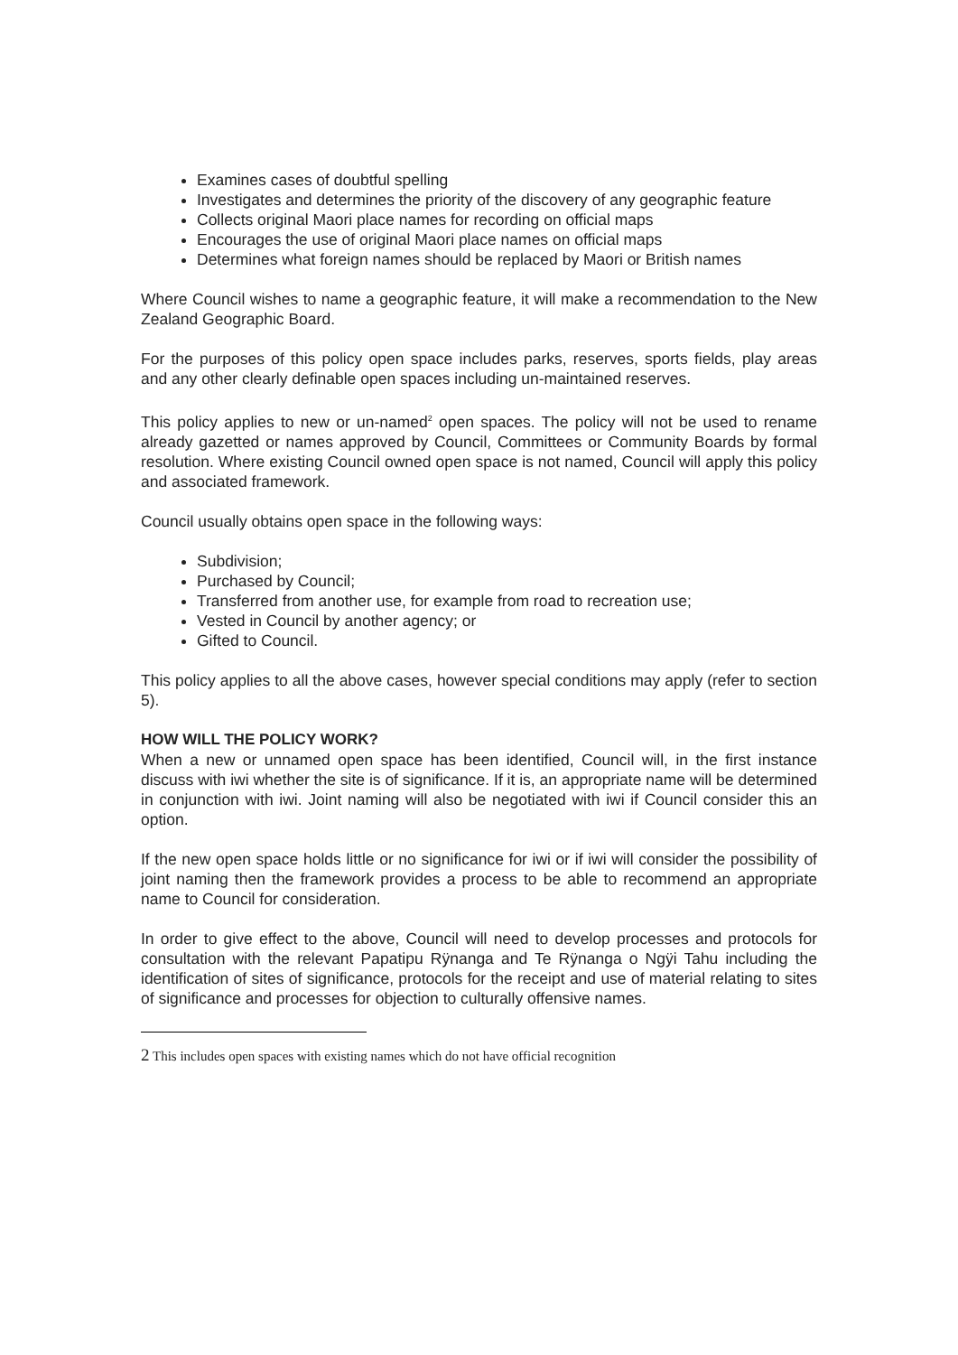Examines cases of doubtful spelling
Investigates and determines the priority of the discovery of any geographic feature
Collects original Maori place names for recording on official maps
Encourages the use of original Maori place names on official maps
Determines what foreign names should be replaced by Maori or British names
Where Council wishes to name a geographic feature, it will make a recommendation to the New Zealand Geographic Board.
For the purposes of this policy open space includes parks, reserves, sports fields, play areas and any other clearly definable open spaces including un-maintained reserves.
This policy applies to new or un-named<sup>2</sup> open spaces. The policy will not be used to rename already gazetted or names approved by Council, Committees or Community Boards by formal resolution. Where existing Council owned open space is not named, Council will apply this policy and associated framework.
Council usually obtains open space in the following ways:
Subdivision;
Purchased by Council;
Transferred from another use, for example from road to recreation use;
Vested in Council by another agency; or
Gifted to Council.
This policy applies to all the above cases, however special conditions may apply (refer to section 5).
HOW WILL THE POLICY WORK?
When a new or unnamed open space has been identified, Council will, in the first instance discuss with iwi whether the site is of significance. If it is, an appropriate name will be determined in conjunction with iwi. Joint naming will also be negotiated with iwi if Council consider this an option.
If the new open space holds little or no significance for iwi or if iwi will consider the possibility of joint naming then the framework provides a process to be able to recommend an appropriate name to Council for consideration.
In order to give effect to the above, Council will need to develop processes and protocols for consultation with the relevant Papatipu Rÿnanga and Te Rÿnanga o Ngÿi Tahu including the identification of sites of significance, protocols for the receipt and use of material relating to sites of significance and processes for objection to culturally offensive names.
<sup>2</sup> This includes open spaces with existing names which do not have official recognition